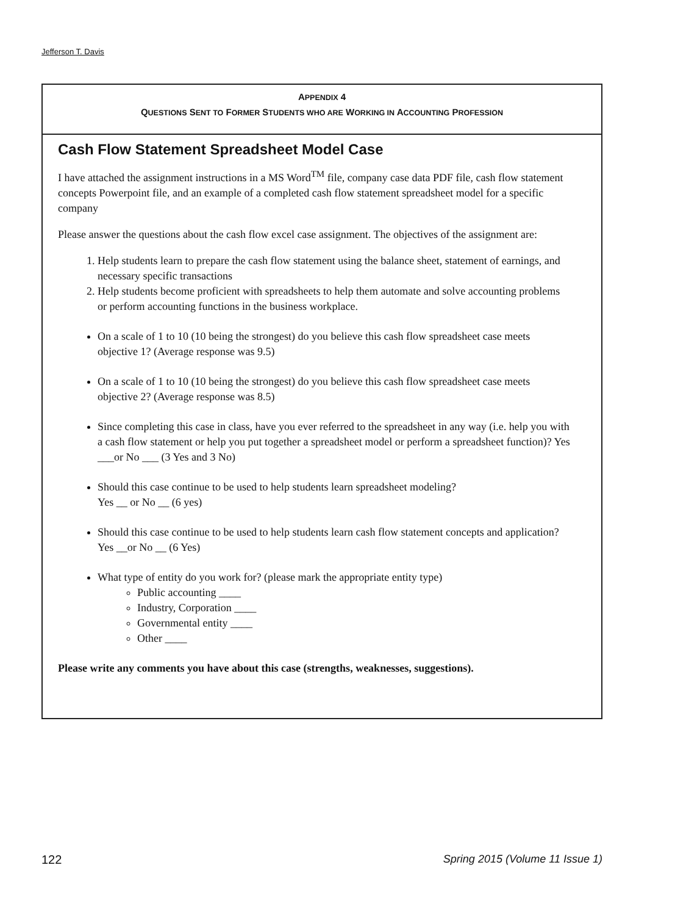Jefferson T. Davis
APPENDIX 4
QUESTIONS SENT TO FORMER STUDENTS WHO ARE WORKING IN ACCOUNTING PROFESSION
Cash Flow Statement Spreadsheet Model Case
I have attached the assignment instructions in a MS Word<sup>TM</sup> file, company case data PDF file, cash flow statement concepts Powerpoint file, and an example of a completed cash flow statement spreadsheet model for a specific company
Please answer the questions about the cash flow excel case assignment. The objectives of the assignment are:
1. Help students learn to prepare the cash flow statement using the balance sheet, statement of earnings, and necessary specific transactions
2. Help students become proficient with spreadsheets to help them automate and solve accounting problems or perform accounting functions in the business workplace.
On a scale of 1 to 10 (10 being the strongest) do you believe this cash flow spreadsheet case meets objective 1? (Average response was 9.5)
On a scale of 1 to 10 (10 being the strongest) do you believe this cash flow spreadsheet case meets objective 2? (Average response was 8.5)
Since completing this case in class, have you ever referred to the spreadsheet in any way (i.e. help you with a cash flow statement or help you put together a spreadsheet model or perform a spreadsheet function)? Yes ___or No ___ (3 Yes and 3 No)
Should this case continue to be used to help students learn spreadsheet modeling?
Yes __ or No __ (6 yes)
Should this case continue to be used to help students learn cash flow statement concepts and application? Yes __or No __ (6 Yes)
What type of entity do you work for? (please mark the appropriate entity type)
Public accounting ____
Industry, Corporation ____
Governmental entity ____
Other ____
Please write any comments you have about this case (strengths, weaknesses, suggestions).
122 Spring 2015 (Volume 11 Issue 1)